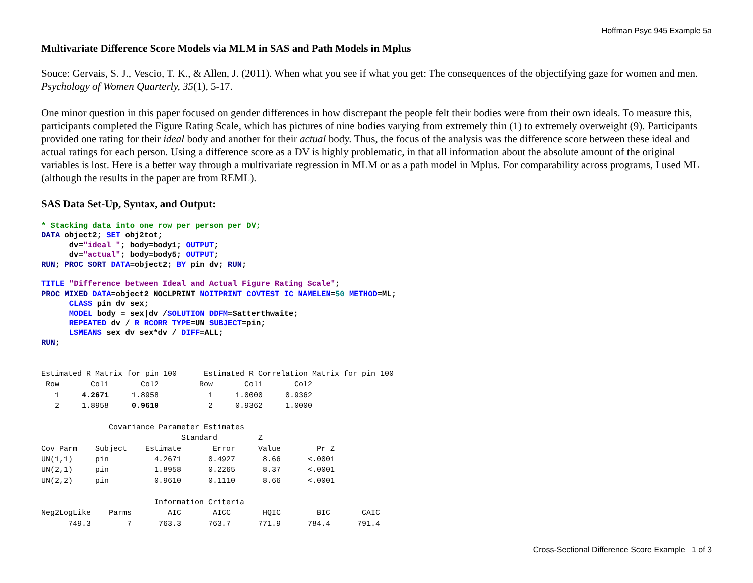Hoffman Psyc 945 Example 5a
Multivariate Difference Score Models via MLM in SAS and Path Models in Mplus
Souce: Gervais, S. J., Vescio, T. K., & Allen, J. (2011). When what you see if what you get: The consequences of the objectifying gaze for women and men. Psychology of Women Quarterly, 35(1), 5-17.
One minor question in this paper focused on gender differences in how discrepant the people felt their bodies were from their own ideals. To measure this, participants completed the Figure Rating Scale, which has pictures of nine bodies varying from extremely thin (1) to extremely overweight (9). Participants provided one rating for their ideal body and another for their actual body. Thus, the focus of the analysis was the difference score between these ideal and actual ratings for each person. Using a difference score as a DV is highly problematic, in that all information about the absolute amount of the original variables is lost. Here is a better way through a multivariate regression in MLM or as a path model in Mplus. For comparability across programs, I used ML (although the results in the paper are from REML).
SAS Data Set-Up, Syntax, and Output:
* Stacking data into one row per person per DV;
DATA object2; SET obj2tot;
      dv="ideal "; body=body1; OUTPUT;
      dv="actual"; body=body5; OUTPUT;
RUN; PROC SORT DATA=object2; BY pin dv; RUN;

TITLE "Difference between Ideal and Actual Figure Rating Scale";
PROC MIXED DATA=object2 NOCLPRINT NOITPRINT COVTEST IC NAMELEN=50 METHOD=ML;
      CLASS pin dv sex;
      MODEL body = sex|dv /SOLUTION DDFM=Satterthwaite;
      REPEATED dv / R RCORR TYPE=UN SUBJECT=pin;
      LSMEANS sex dv sex*dv / DIFF=ALL;
RUN;
Estimated R Matrix for pin 100 Estimated R Correlation Matrix for pin 100 Row Col1 Col2 Row Col1 Col2 1 4.2671 1.8958 1 1.0000 0.9362 2 1.8958 0.9610 2 0.9362 1.0000 Covariance Parameter Estimates Standard Z Cov Parm Subject Estimate Error Value Pr Z UN(1,1) pin 4.2671 0.4927 8.66 <.0001 UN(2,1) pin 1.8958 0.2265 8.37 <.0001 UN(2,2) pin 0.9610 0.1110 8.66 <.0001 Information Criteria Neg2LogLike Parms AIC AICC HQIC BIC CAIC 749.3 7 763.3 763.7 771.9 784.4 791.4
Cross-Sectional Difference Score Example 1 of 3